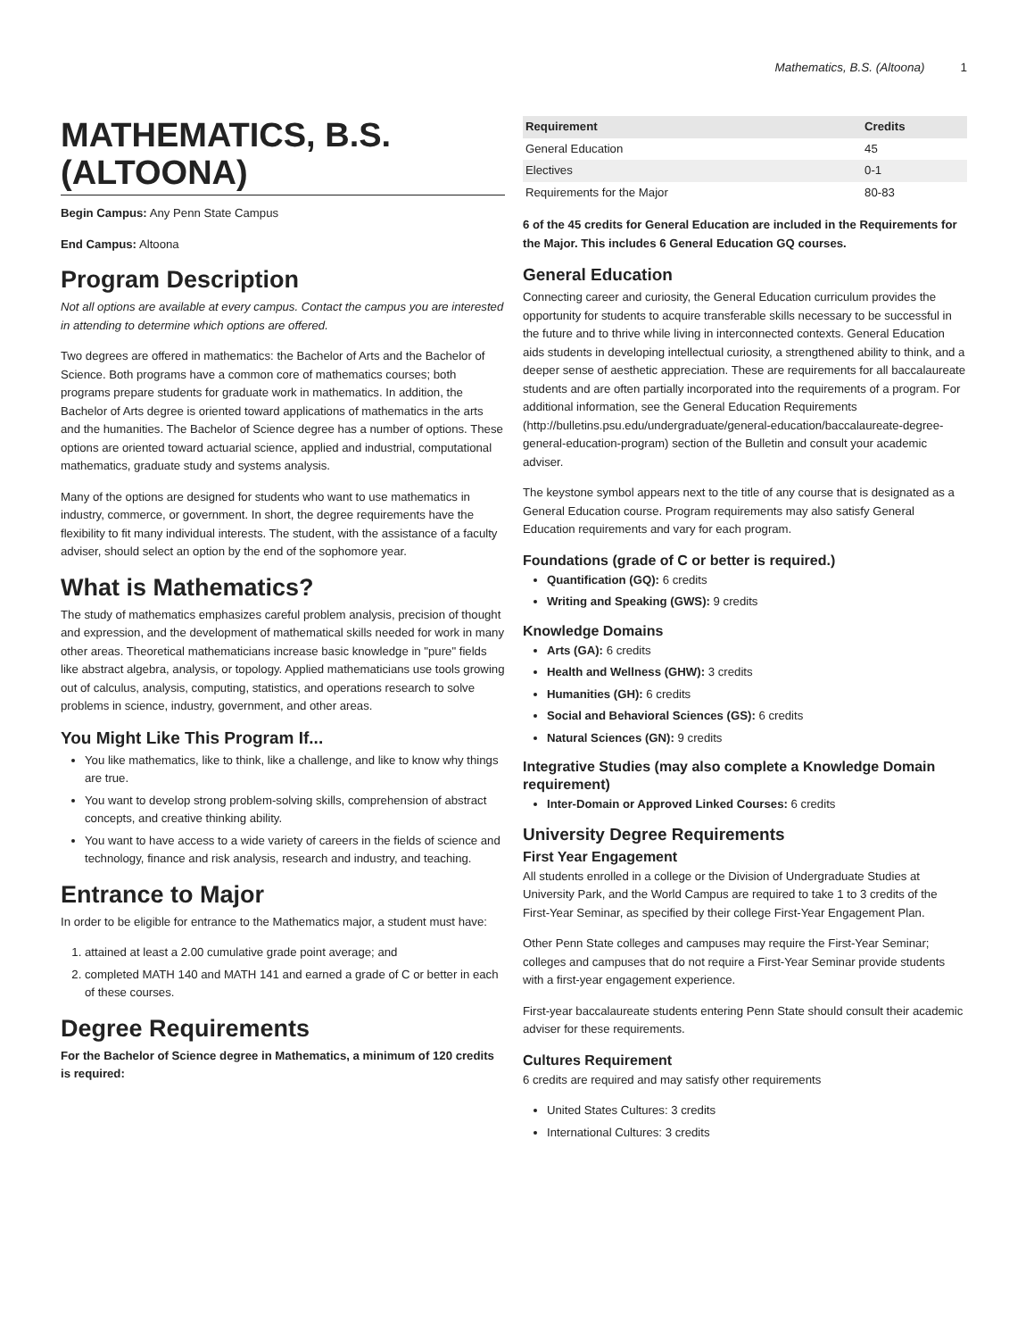Mathematics, B.S. (Altoona) 1
MATHEMATICS, B.S. (ALTOONA)
Begin Campus: Any Penn State Campus
End Campus: Altoona
Program Description
Not all options are available at every campus. Contact the campus you are interested in attending to determine which options are offered.
Two degrees are offered in mathematics: the Bachelor of Arts and the Bachelor of Science. Both programs have a common core of mathematics courses; both programs prepare students for graduate work in mathematics. In addition, the Bachelor of Arts degree is oriented toward applications of mathematics in the arts and the humanities. The Bachelor of Science degree has a number of options. These options are oriented toward actuarial science, applied and industrial, computational mathematics, graduate study and systems analysis.
Many of the options are designed for students who want to use mathematics in industry, commerce, or government. In short, the degree requirements have the flexibility to fit many individual interests. The student, with the assistance of a faculty adviser, should select an option by the end of the sophomore year.
What is Mathematics?
The study of mathematics emphasizes careful problem analysis, precision of thought and expression, and the development of mathematical skills needed for work in many other areas. Theoretical mathematicians increase basic knowledge in "pure" fields like abstract algebra, analysis, or topology. Applied mathematicians use tools growing out of calculus, analysis, computing, statistics, and operations research to solve problems in science, industry, government, and other areas.
You Might Like This Program If...
You like mathematics, like to think, like a challenge, and like to know why things are true.
You want to develop strong problem-solving skills, comprehension of abstract concepts, and creative thinking ability.
You want to have access to a wide variety of careers in the fields of science and technology, finance and risk analysis, research and industry, and teaching.
Entrance to Major
In order to be eligible for entrance to the Mathematics major, a student must have:
1. attained at least a 2.00 cumulative grade point average; and
2. completed MATH 140 and MATH 141 and earned a grade of C or better in each of these courses.
Degree Requirements
For the Bachelor of Science degree in Mathematics, a minimum of 120 credits is required:
| Requirement | Credits |
| --- | --- |
| General Education | 45 |
| Electives | 0-1 |
| Requirements for the Major | 80-83 |
6 of the 45 credits for General Education are included in the Requirements for the Major. This includes 6 General Education GQ courses.
General Education
Connecting career and curiosity, the General Education curriculum provides the opportunity for students to acquire transferable skills necessary to be successful in the future and to thrive while living in interconnected contexts. General Education aids students in developing intellectual curiosity, a strengthened ability to think, and a deeper sense of aesthetic appreciation. These are requirements for all baccalaureate students and are often partially incorporated into the requirements of a program. For additional information, see the General Education Requirements (http://bulletins.psu.edu/undergraduate/general-education/baccalaureate-degree-general-education-program) section of the Bulletin and consult your academic adviser.
The keystone symbol appears next to the title of any course that is designated as a General Education course. Program requirements may also satisfy General Education requirements and vary for each program.
Foundations (grade of C or better is required.)
Quantification (GQ): 6 credits
Writing and Speaking (GWS): 9 credits
Knowledge Domains
Arts (GA): 6 credits
Health and Wellness (GHW): 3 credits
Humanities (GH): 6 credits
Social and Behavioral Sciences (GS): 6 credits
Natural Sciences (GN): 9 credits
Integrative Studies (may also complete a Knowledge Domain requirement)
Inter-Domain or Approved Linked Courses: 6 credits
University Degree Requirements
First Year Engagement
All students enrolled in a college or the Division of Undergraduate Studies at University Park, and the World Campus are required to take 1 to 3 credits of the First-Year Seminar, as specified by their college First-Year Engagement Plan.
Other Penn State colleges and campuses may require the First-Year Seminar; colleges and campuses that do not require a First-Year Seminar provide students with a first-year engagement experience.
First-year baccalaureate students entering Penn State should consult their academic adviser for these requirements.
Cultures Requirement
6 credits are required and may satisfy other requirements
United States Cultures: 3 credits
International Cultures: 3 credits